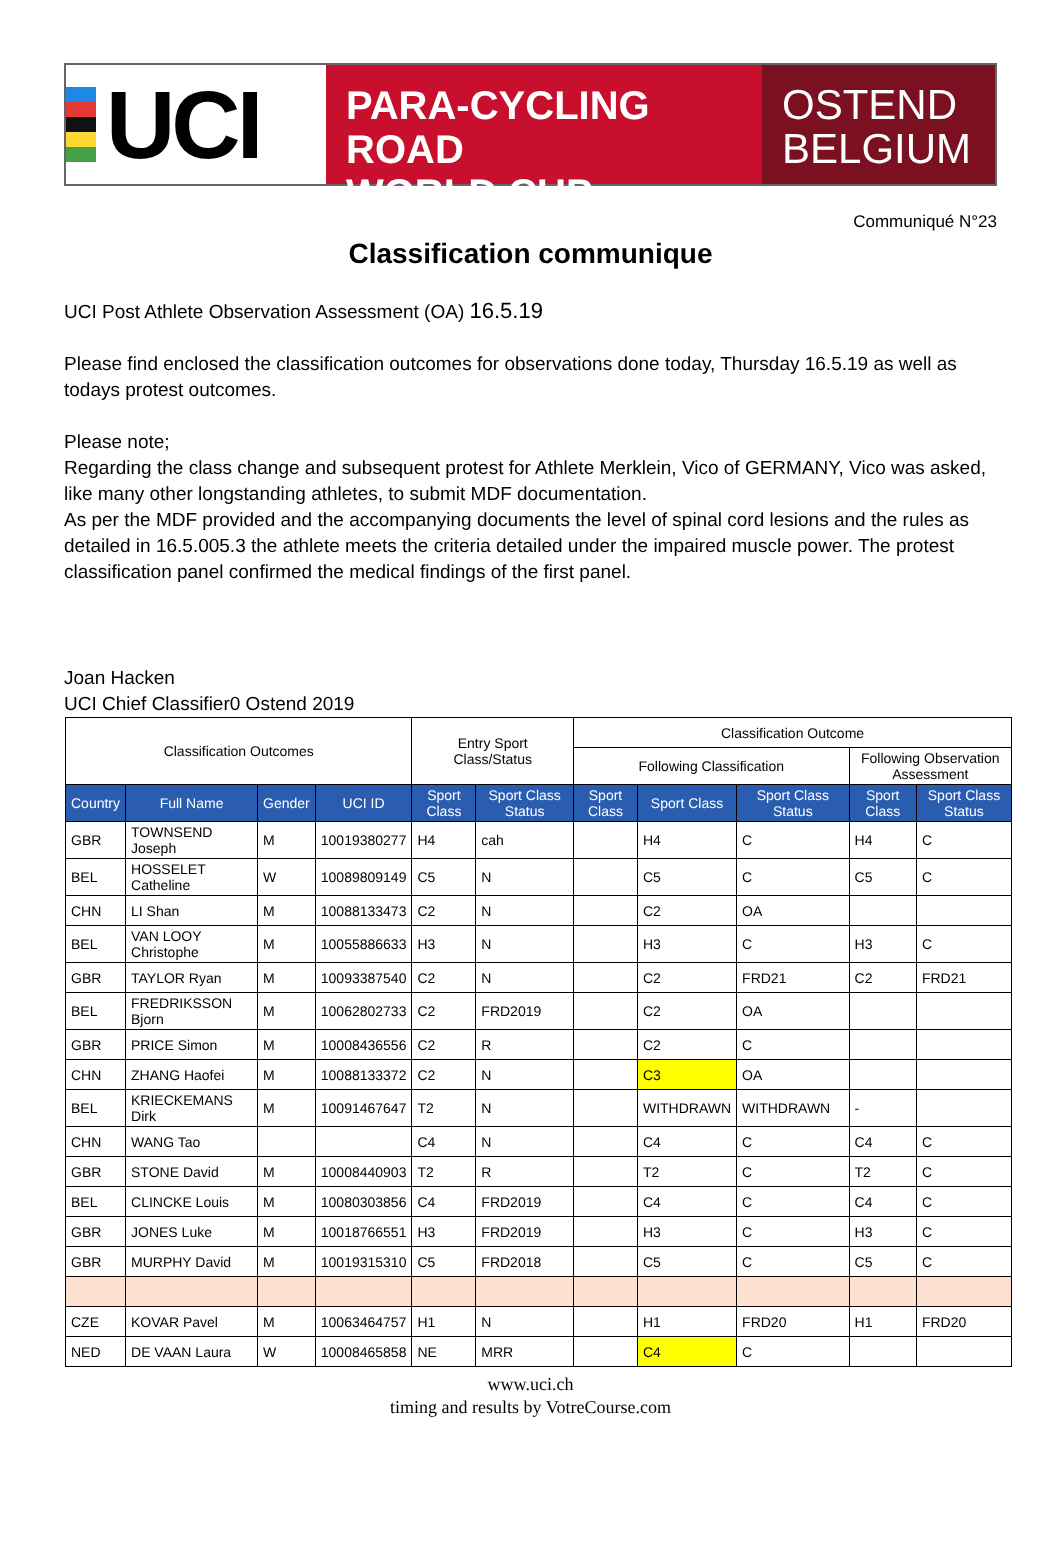UCI
PARA-CYCLING ROAD
WORLD CUP
OSTEND
BELGIUM
Communiqué N°23
Classification communique
UCI Post Athlete Observation Assessment (OA) 16.5.19
Please find enclosed the classification outcomes for observations done today, Thursday 16.5.19 as well as todays protest outcomes.
Please note;
Regarding the class change and subsequent protest for Athlete Merklein, Vico of GERMANY, Vico was asked, like many other longstanding athletes, to submit MDF documentation.
As per the MDF provided and the accompanying documents the level of spinal cord lesions and the rules as detailed in 16.5.005.3 the athlete meets the criteria detailed under the impaired muscle power. The protest classification panel confirmed the medical findings of the first panel.
Joan Hacken
UCI Chief Classifier0 Ostend 2019
| Classification Outcomes | | | | Entry Sport Class/Status | | Classification Outcome | | | | |
| --- | --- | --- | --- | --- | --- | --- | --- | --- | --- | --- |
| | | | | | | Following Classification | | | Following Observation Assessment | |
| Country | Full Name | Gender | UCI ID | Sport Class | Sport Class Status | Sport Class | Sport Class | Sport Class Status | Sport Class | Sport Class Status |
| GBR | TOWNSEND Joseph | M | 10019380277 | H4 | cah | | H4 | C | H4 | C |
| BEL | HOSSELET Catheline | W | 10089809149 | C5 | N | | C5 | C | C5 | C |
| CHN | LI Shan | M | 10088133473 | C2 | N | | C2 | OA | | |
| BEL | VAN LOOY Christophe | M | 10055886633 | H3 | N | | H3 | C | H3 | C |
| GBR | TAYLOR Ryan | M | 10093387540 | C2 | N | | C2 | FRD21 | C2 | FRD21 |
| BEL | FREDRIKSSON Bjorn | M | 10062802733 | C2 | FRD2019 | | C2 | OA | | |
| GBR | PRICE Simon | M | 10008436556 | C2 | R | | C2 | C | | |
| CHN | ZHANG Haofei | M | 10088133372 | C2 | N | | C3 | OA | | |
| BEL | KRIECKEMANS Dirk | M | 10091467647 | T2 | N | | WITHDRAWN | WITHDRAWN | - | |
| CHN | WANG Tao | | | C4 | N | | C4 | C | C4 | C |
| GBR | STONE David | M | 10008440903 | T2 | R | | T2 | C | T2 | C |
| BEL | CLINCKE Louis | M | 10080303856 | C4 | FRD2019 | | C4 | C | C4 | C |
| GBR | JONES Luke | M | 10018766551 | H3 | FRD2019 | | H3 | C | H3 | C |
| GBR | MURPHY David | M | 10019315310 | C5 | FRD2018 | | C5 | C | C5 | C |
| CZE | KOVAR Pavel | M | 10063464757 | H1 | N | | H1 | FRD20 | H1 | FRD20 |
| NED | DE VAAN Laura | W | 10008465858 | NE | MRR | | C4 | C | | |
www.uci.ch
timing and results by VotreCourse.com